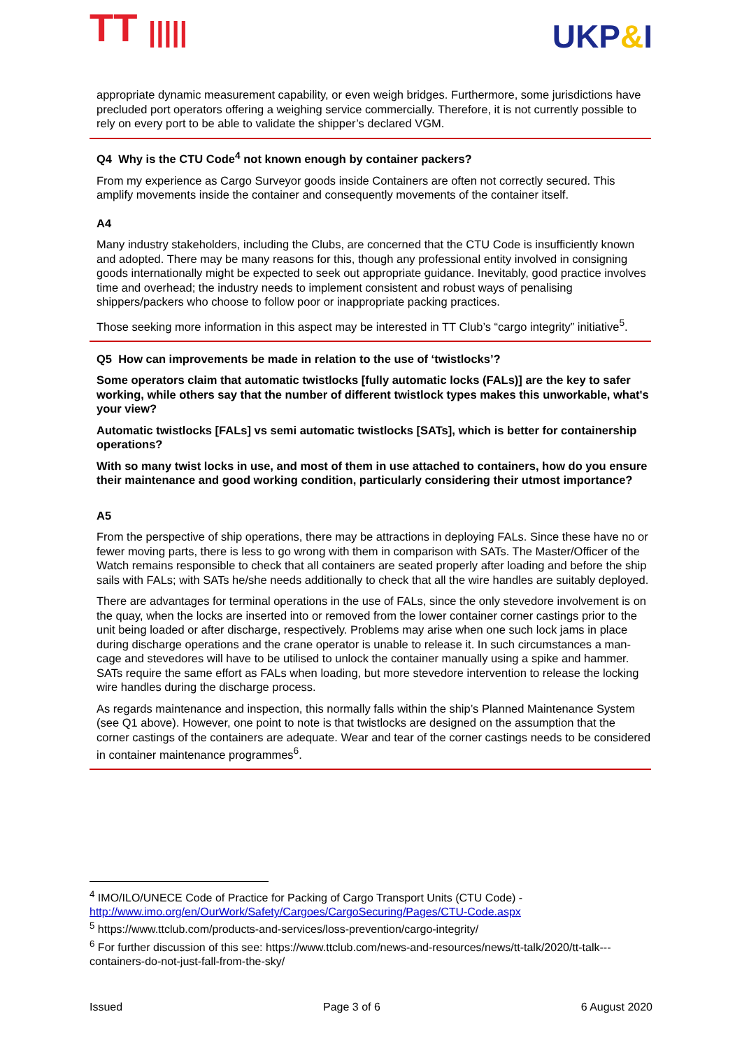TT ||||| UKP&I
appropriate dynamic measurement capability, or even weigh bridges. Furthermore, some jurisdictions have precluded port operators offering a weighing service commercially. Therefore, it is not currently possible to rely on every port to be able to validate the shipper’s declared VGM.
Q4 Why is the CTU Code<sup>4</sup> not known enough by container packers?
From my experience as Cargo Surveyor goods inside Containers are often not correctly secured. This amplify movements inside the container and consequently movements of the container itself.
A4
Many industry stakeholders, including the Clubs, are concerned that the CTU Code is insufficiently known and adopted. There may be many reasons for this, though any professional entity involved in consigning goods internationally might be expected to seek out appropriate guidance. Inevitably, good practice involves time and overhead; the industry needs to implement consistent and robust ways of penalising shippers/packers who choose to follow poor or inappropriate packing practices.
Those seeking more information in this aspect may be interested in TT Club’s “cargo integrity” initiative<sup>5</sup>.
Q5 How can improvements be made in relation to the use of ‘twistlocks’?
Some operators claim that automatic twistlocks [fully automatic locks (FALs)] are the key to safer working, while others say that the number of different twistlock types makes this unworkable, what's your view?
Automatic twistlocks [FALs] vs semi automatic twistlocks [SATs], which is better for containership operations?
With so many twist locks in use, and most of them in use attached to containers, how do you ensure their maintenance and good working condition, particularly considering their utmost importance?
A5
From the perspective of ship operations, there may be attractions in deploying FALs. Since these have no or fewer moving parts, there is less to go wrong with them in comparison with SATs. The Master/Officer of the Watch remains responsible to check that all containers are seated properly after loading and before the ship sails with FALs; with SATs he/she needs additionally to check that all the wire handles are suitably deployed.
There are advantages for terminal operations in the use of FALs, since the only stevedore involvement is on the quay, when the locks are inserted into or removed from the lower container corner castings prior to the unit being loaded or after discharge, respectively. Problems may arise when one such lock jams in place during discharge operations and the crane operator is unable to release it. In such circumstances a man-cage and stevedores will have to be utilised to unlock the container manually using a spike and hammer. SATs require the same effort as FALs when loading, but more stevedore intervention to release the locking wire handles during the discharge process.
As regards maintenance and inspection, this normally falls within the ship’s Planned Maintenance System (see Q1 above). However, one point to note is that twistlocks are designed on the assumption that the corner castings of the containers are adequate. Wear and tear of the corner castings needs to be considered in container maintenance programmes<sup>6</sup>.
<sup>4</sup> IMO/ILO/UNECE Code of Practice for Packing of Cargo Transport Units (CTU Code) - http://www.imo.org/en/OurWork/Safety/Cargoes/CargoSecuring/Pages/CTU-Code.aspx
<sup>5</sup> https://www.ttclub.com/products-and-services/loss-prevention/cargo-integrity/
<sup>6</sup> For further discussion of this see: https://www.ttclub.com/news-and-resources/news/tt-talk/2020/tt-talk---containers-do-not-just-fall-from-the-sky/
Issued Page 3 of 6 6 August 2020